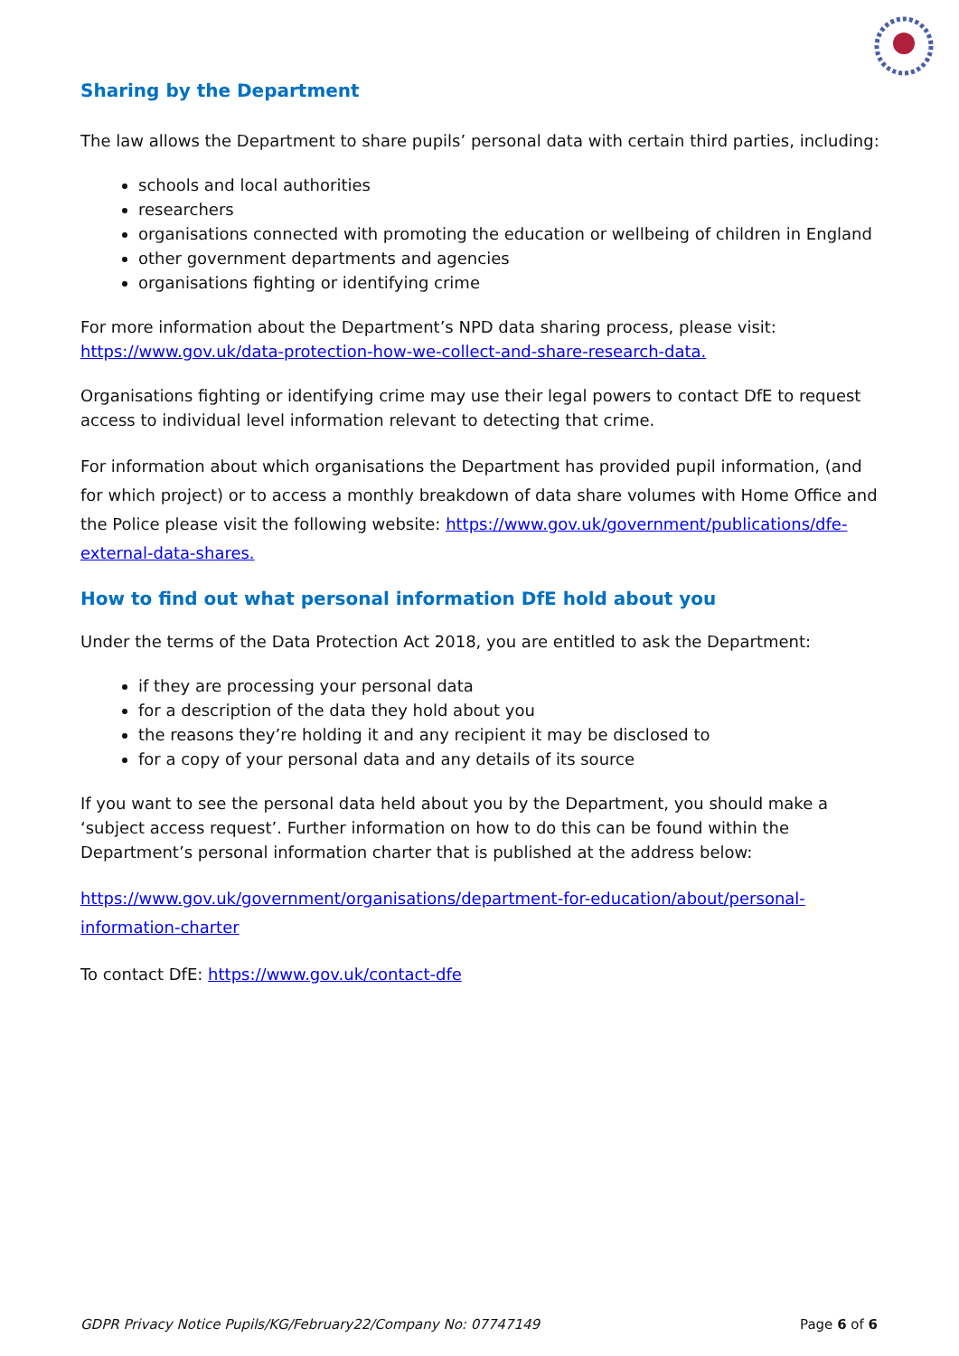Sharing by the Department
The law allows the Department to share pupils’ personal data with certain third parties, including:
schools and local authorities
researchers
organisations connected with promoting the education or wellbeing of children in England
other government departments and agencies
organisations fighting or identifying crime
For more information about the Department’s NPD data sharing process, please visit: https://www.gov.uk/data-protection-how-we-collect-and-share-research-data.
Organisations fighting or identifying crime may use their legal powers to contact DfE to request access to individual level information relevant to detecting that crime.
For information about which organisations the Department has provided pupil information, (and for which project) or to access a monthly breakdown of data share volumes with Home Office and the Police please visit the following website: https://www.gov.uk/government/publications/dfe-external-data-shares.
How to find out what personal information DfE hold about you
Under the terms of the Data Protection Act 2018, you are entitled to ask the Department:
if they are processing your personal data
for a description of the data they hold about you
the reasons they’re holding it and any recipient it may be disclosed to
for a copy of your personal data and any details of its source
If you want to see the personal data held about you by the Department, you should make a ‘subject access request’. Further information on how to do this can be found within the Department’s personal information charter that is published at the address below:
https://www.gov.uk/government/organisations/department-for-education/about/personal-information-charter
To contact DfE: https://www.gov.uk/contact-dfe
GDPR Privacy Notice Pupils/KG/February22/Company No: 07747149 Page 6 of 6